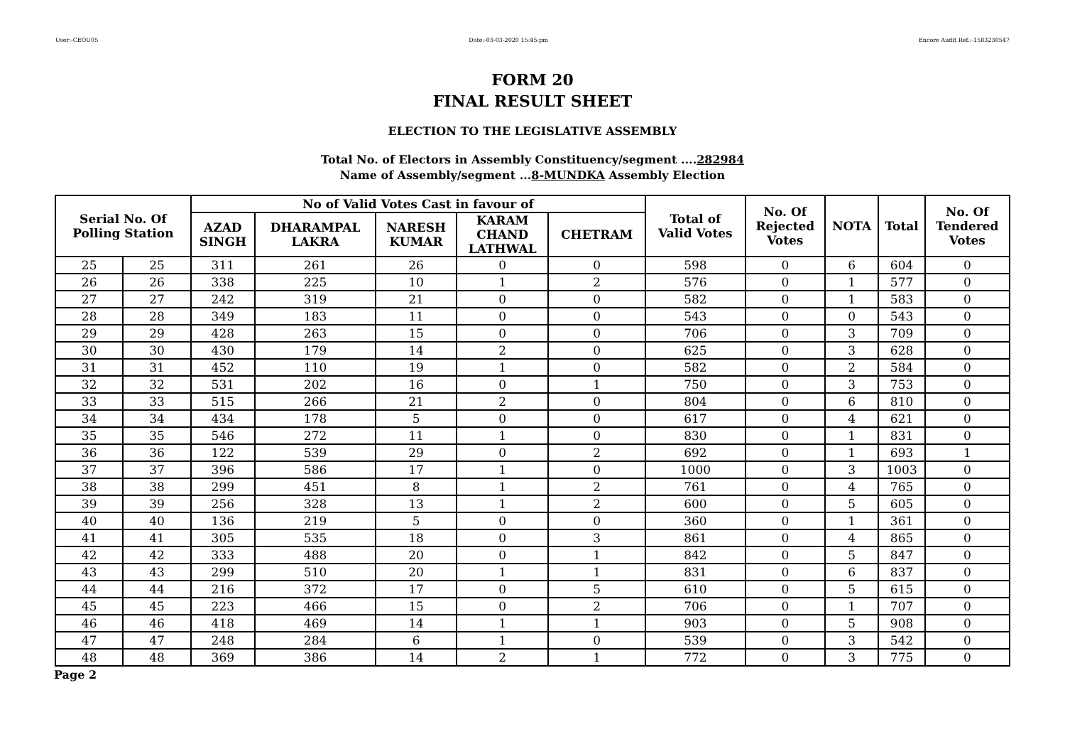User:-CEOU05 Date:-03-03-2020 15:45:pm Encore Audit Ref.:-1583230547
FORM 20
FINAL RESULT SHEET
ELECTION TO THE LEGISLATIVE ASSEMBLY
Total No. of Electors in Assembly Constituency/segment ....282984
Name of Assembly/segment ...8-MUNDKA Assembly Election
| Serial No. Of Polling Station | | No of Valid Votes Cast in favour of | | | | | Total of Valid Votes | No. Of Rejected Votes | NOTA | Total | No. Of Tendered Votes |
| --- | --- | --- | --- | --- | --- | --- | --- | --- | --- | --- | --- |
| | | AZAD SINGH | DHARAMPAL LAKRA | NARESH KUMAR | KARAM CHAND LATHWAL | CHETRAM | | | | | |
| 25 | 25 | 311 | 261 | 26 | 0 | 0 | 598 | 0 | 6 | 604 | 0 |
| 26 | 26 | 338 | 225 | 10 | 1 | 2 | 576 | 0 | 1 | 577 | 0 |
| 27 | 27 | 242 | 319 | 21 | 0 | 0 | 582 | 0 | 1 | 583 | 0 |
| 28 | 28 | 349 | 183 | 11 | 0 | 0 | 543 | 0 | 0 | 543 | 0 |
| 29 | 29 | 428 | 263 | 15 | 0 | 0 | 706 | 0 | 3 | 709 | 0 |
| 30 | 30 | 430 | 179 | 14 | 2 | 0 | 625 | 0 | 3 | 628 | 0 |
| 31 | 31 | 452 | 110 | 19 | 1 | 0 | 582 | 0 | 2 | 584 | 0 |
| 32 | 32 | 531 | 202 | 16 | 0 | 1 | 750 | 0 | 3 | 753 | 0 |
| 33 | 33 | 515 | 266 | 21 | 2 | 0 | 804 | 0 | 6 | 810 | 0 |
| 34 | 34 | 434 | 178 | 5 | 0 | 0 | 617 | 0 | 4 | 621 | 0 |
| 35 | 35 | 546 | 272 | 11 | 1 | 0 | 830 | 0 | 1 | 831 | 0 |
| 36 | 36 | 122 | 539 | 29 | 0 | 2 | 692 | 0 | 1 | 693 | 1 |
| 37 | 37 | 396 | 586 | 17 | 1 | 0 | 1000 | 0 | 3 | 1003 | 0 |
| 38 | 38 | 299 | 451 | 8 | 1 | 2 | 761 | 0 | 4 | 765 | 0 |
| 39 | 39 | 256 | 328 | 13 | 1 | 2 | 600 | 0 | 5 | 605 | 0 |
| 40 | 40 | 136 | 219 | 5 | 0 | 0 | 360 | 0 | 1 | 361 | 0 |
| 41 | 41 | 305 | 535 | 18 | 0 | 3 | 861 | 0 | 4 | 865 | 0 |
| 42 | 42 | 333 | 488 | 20 | 0 | 1 | 842 | 0 | 5 | 847 | 0 |
| 43 | 43 | 299 | 510 | 20 | 1 | 1 | 831 | 0 | 6 | 837 | 0 |
| 44 | 44 | 216 | 372 | 17 | 0 | 5 | 610 | 0 | 5 | 615 | 0 |
| 45 | 45 | 223 | 466 | 15 | 0 | 2 | 706 | 0 | 1 | 707 | 0 |
| 46 | 46 | 418 | 469 | 14 | 1 | 1 | 903 | 0 | 5 | 908 | 0 |
| 47 | 47 | 248 | 284 | 6 | 1 | 0 | 539 | 0 | 3 | 542 | 0 |
| 48 | 48 | 369 | 386 | 14 | 2 | 1 | 772 | 0 | 3 | 775 | 0 |
Page 2